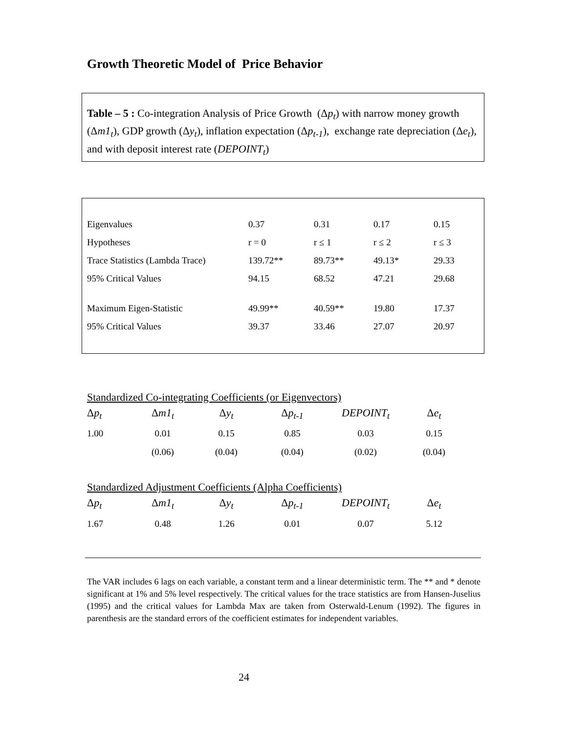Growth Theoretic Model of Price Behavior
Table – 5 : Co-integration Analysis of Price Growth (Δp<sub>t</sub>) with narrow money growth (Δm1<sub>t</sub>), GDP growth (Δy<sub>t</sub>), inflation expectation (Δp<sub>t-1</sub>), exchange rate depreciation (Δe<sub>t</sub>), and with deposit interest rate (DEPOINT<sub>t</sub>)
| Eigenvalues | 0.37 | 0.31 | 0.17 | 0.15 |
| Hypotheses | r = 0 | r ≤ 1 | r ≤ 2 | r ≤ 3 |
| Trace Statistics (Lambda Trace) | 139.72** | 89.73** | 49.13* | 29.33 |
| 95% Critical Values | 94.15 | 68.52 | 47.21 | 29.68 |
| Maximum Eigen-Statistic | 49.99** | 40.59** | 19.80 | 17.37 |
| 95% Critical Values | 39.37 | 33.46 | 27.07 | 20.97 |
Standardized Co-integrating Coefficients (or Eigenvectors)
| Δ p<sub>t</sub> | Δ m1<sub>t</sub> | Δ y<sub>t</sub> | Δ p<sub>t-1</sub> | DEPOINT<sub>t</sub> | Δ e<sub>t</sub> |
| 1.00 | 0.01 | 0.15 | 0.85 | 0.03 | 0.15 |
| | (0.06) | (0.04) | (0.04) | (0.02) | (0.04) |
Standardized Adjustment Coefficients (Alpha Coefficients)
| Δ p<sub>t</sub> | Δ m1<sub>t</sub> | Δ y<sub>t</sub> | Δ p<sub>t-1</sub> | DEPOINT<sub>t</sub> | Δ e<sub>t</sub> |
| 1.67 | 0.48 | 1.26 | 0.01 | 0.07 | 5.12 |
The VAR includes 6 lags on each variable, a constant term and a linear deterministic term. The ** and * denote significant at 1% and 5% level respectively. The critical values for the trace statistics are from Hansen-Juselius (1995) and the critical values for Lambda Max are taken from Osterwald-Lenum (1992). The figures in parenthesis are the standard errors of the coefficient estimates for independent variables.
24